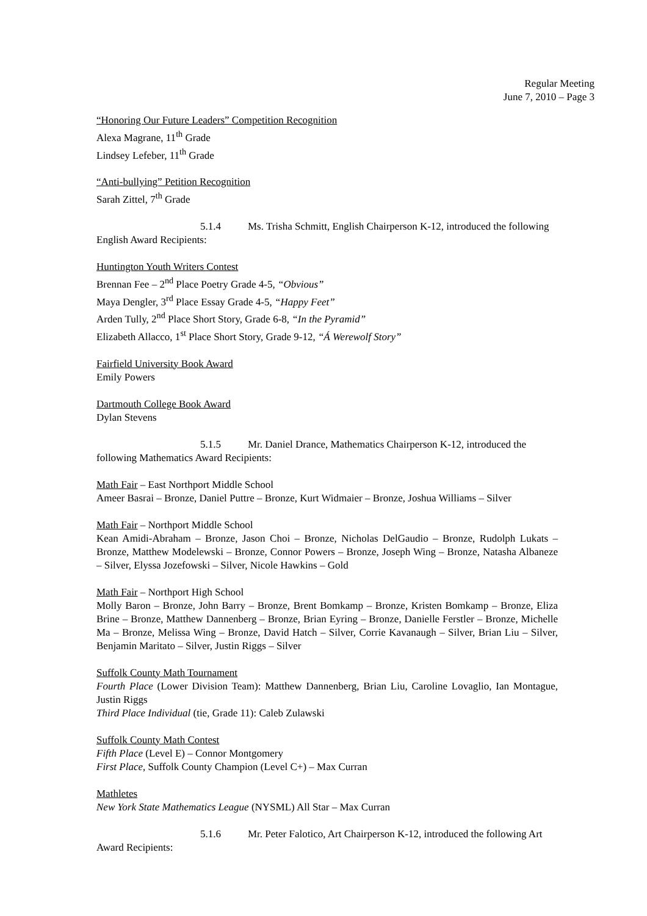Regular Meeting
June 7, 2010 – Page 3
“Honoring Our Future Leaders” Competition Recognition
Alexa Magrane, 11<sup>th</sup> Grade
Lindsey Lefeber, 11<sup>th</sup> Grade
“Anti-bullying” Petition Recognition
Sarah Zittel, 7<sup>th</sup> Grade
5.1.4 Ms. Trisha Schmitt, English Chairperson K-12, introduced the following
English Award Recipients:
Huntington Youth Writers Contest
Brennan Fee – 2<sup>nd</sup> Place Poetry Grade 4-5, “Obvious”
Maya Dengler, 3<sup>rd</sup> Place Essay Grade 4-5, “Happy Feet”
Arden Tully, 2<sup>nd</sup> Place Short Story, Grade 6-8, “In the Pyramid”
Elizabeth Allacco, 1<sup>st</sup> Place Short Story, Grade 9-12, “Á Werewolf Story”
Fairfield University Book Award
Emily Powers
Dartmouth College Book Award
Dylan Stevens
5.1.5 Mr. Daniel Drance, Mathematics Chairperson K-12, introduced the
following Mathematics Award Recipients:
Math Fair – East Northport Middle School
Ameer Basrai – Bronze, Daniel Puttre – Bronze, Kurt Widmaier – Bronze, Joshua Williams – Silver
Math Fair – Northport Middle School
Kean Amidi-Abraham – Bronze, Jason Choi – Bronze, Nicholas DelGaudio – Bronze, Rudolph Lukats – Bronze, Matthew Modelewski – Bronze, Connor Powers – Bronze, Joseph Wing – Bronze, Natasha Albaneze – Silver, Elyssa Jozefowski – Silver, Nicole Hawkins – Gold
Math Fair – Northport High School
Molly Baron – Bronze, John Barry – Bronze, Brent Bomkamp – Bronze, Kristen Bomkamp – Bronze, Eliza Brine – Bronze, Matthew Dannenberg – Bronze, Brian Eyring – Bronze, Danielle Ferstler – Bronze, Michelle Ma – Bronze, Melissa Wing – Bronze, David Hatch – Silver, Corrie Kavanaugh – Silver, Brian Liu – Silver, Benjamin Maritato – Silver, Justin Riggs – Silver
Suffolk County Math Tournament
Fourth Place (Lower Division Team): Matthew Dannenberg, Brian Liu, Caroline Lovaglio, Ian Montague, Justin Riggs
Third Place Individual (tie, Grade 11): Caleb Zulawski
Suffolk County Math Contest
Fifth Place (Level E) – Connor Montgomery
First Place, Suffolk County Champion (Level C+) – Max Curran
Mathletes
New York State Mathematics League (NYSML) All Star – Max Curran
5.1.6 Mr. Peter Falotico, Art Chairperson K-12, introduced the following Art
Award Recipients: